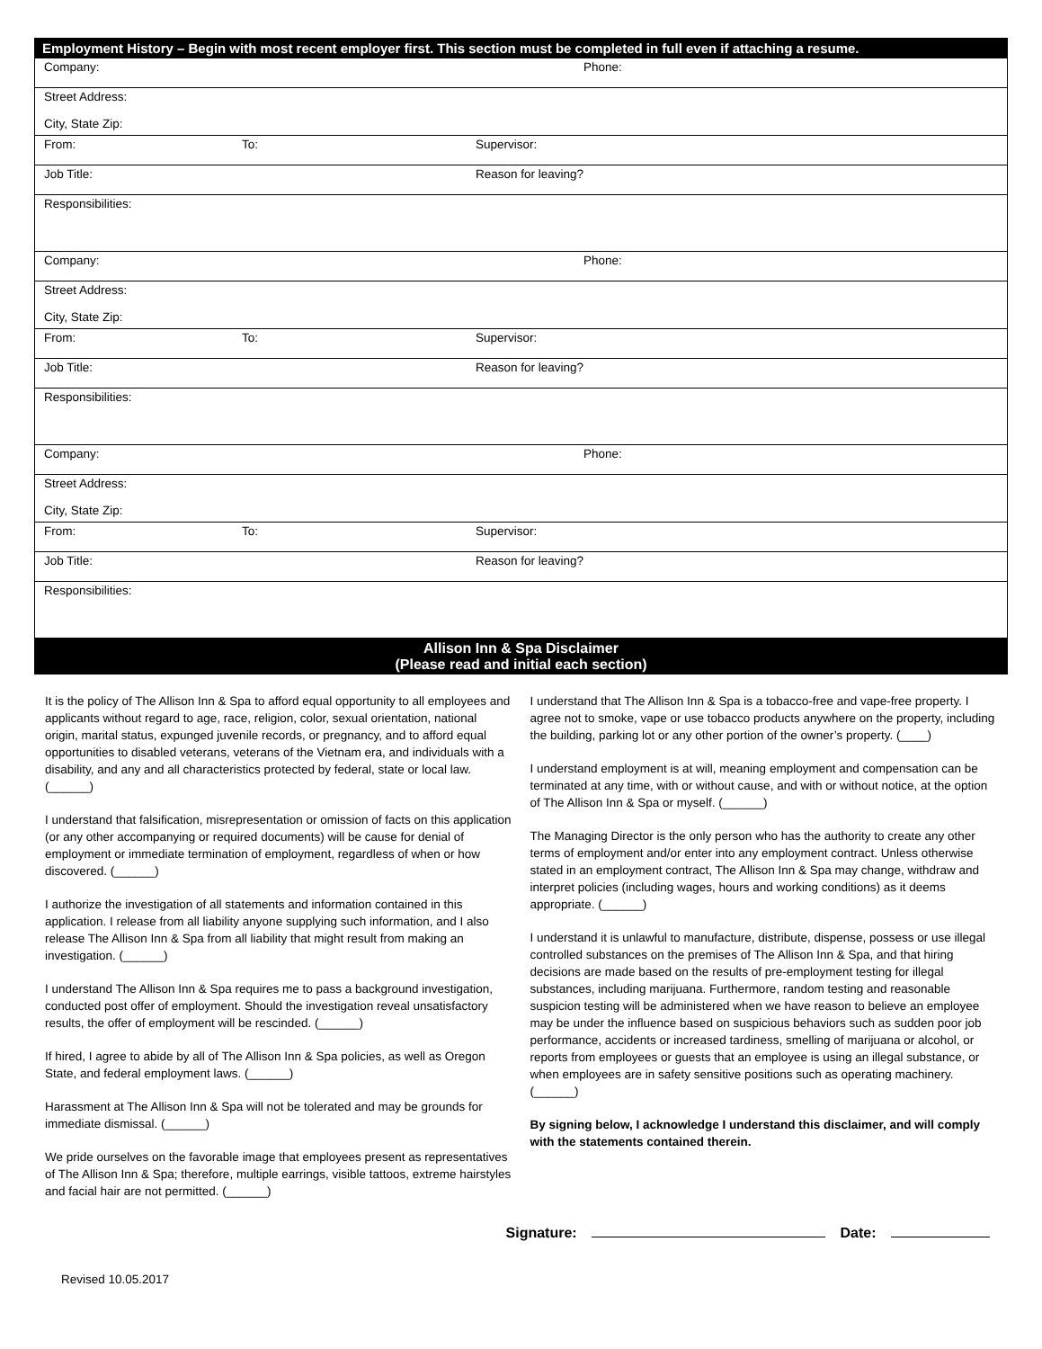| Employment History – Begin with most recent employer first. This section must be completed in full even if attaching a resume. | | |
| --- | --- | --- |
| Company: | | Phone: |
| Street Address: City, State Zip: | | |
| From: | To: | Supervisor: |
| Job Title: | | Reason for leaving? |
| Responsibilities: | | |
| Company: | | Phone: |
| Street Address: City, State Zip: | | |
| From: | To: | Supervisor: |
| Job Title: | | Reason for leaving? |
| Responsibilities: | | |
| Company: | | Phone: |
| Street Address: City, State Zip: | | |
| From: | To: | Supervisor: |
| Job Title: | | Reason for leaving? |
| Responsibilities: | | |
Allison Inn & Spa Disclaimer
(Please read and initial each section)
It is the policy of The Allison Inn & Spa to afford equal opportunity to all employees and applicants without regard to age, race, religion, color, sexual orientation, national origin, marital status, expunged juvenile records, or pregnancy, and to afford equal opportunities to disabled veterans, veterans of the Vietnam era, and individuals with a disability, and any and all characteristics protected by federal, state or local law. (______)
I understand that falsification, misrepresentation or omission of facts on this application (or any other accompanying or required documents) will be cause for denial of employment or immediate termination of employment, regardless of when or how discovered. (______)
I authorize the investigation of all statements and information contained in this application. I release from all liability anyone supplying such information, and I also release The Allison Inn & Spa from all liability that might result from making an investigation. (______)
I understand The Allison Inn & Spa requires me to pass a background investigation, conducted post offer of employment. Should the investigation reveal unsatisfactory results, the offer of employment will be rescinded. (______)
If hired, I agree to abide by all of The Allison Inn & Spa policies, as well as Oregon State, and federal employment laws. (______)
Harassment at The Allison Inn & Spa will not be tolerated and may be grounds for immediate dismissal. (______)
We pride ourselves on the favorable image that employees present as representatives of The Allison Inn & Spa; therefore, multiple earrings, visible tattoos, extreme hairstyles and facial hair are not permitted. (______)
I understand that The Allison Inn & Spa is a tobacco-free and vape-free property. I agree not to smoke, vape or use tobacco products anywhere on the property, including the building, parking lot or any other portion of the owner’s property. (____)
I understand employment is at will, meaning employment and compensation can be terminated at any time, with or without cause, and with or without notice, at the option of The Allison Inn & Spa or myself. (______)
The Managing Director is the only person who has the authority to create any other terms of employment and/or enter into any employment contract. Unless otherwise stated in an employment contract, The Allison Inn & Spa may change, withdraw and interpret policies (including wages, hours and working conditions) as it deems appropriate. (______)
I understand it is unlawful to manufacture, distribute, dispense, possess or use illegal controlled substances on the premises of The Allison Inn & Spa, and that hiring decisions are made based on the results of pre-employment testing for illegal substances, including marijuana. Furthermore, random testing and reasonable suspicion testing will be administered when we have reason to believe an employee may be under the influence based on suspicious behaviors such as sudden poor job performance, accidents or increased tardiness, smelling of marijuana or alcohol, or reports from employees or guests that an employee is using an illegal substance, or when employees are in safety sensitive positions such as operating machinery. (______)
By signing below, I acknowledge I understand this disclaimer, and will comply with the statements contained therein.
Signature: Date:
Revised 10.05.2017